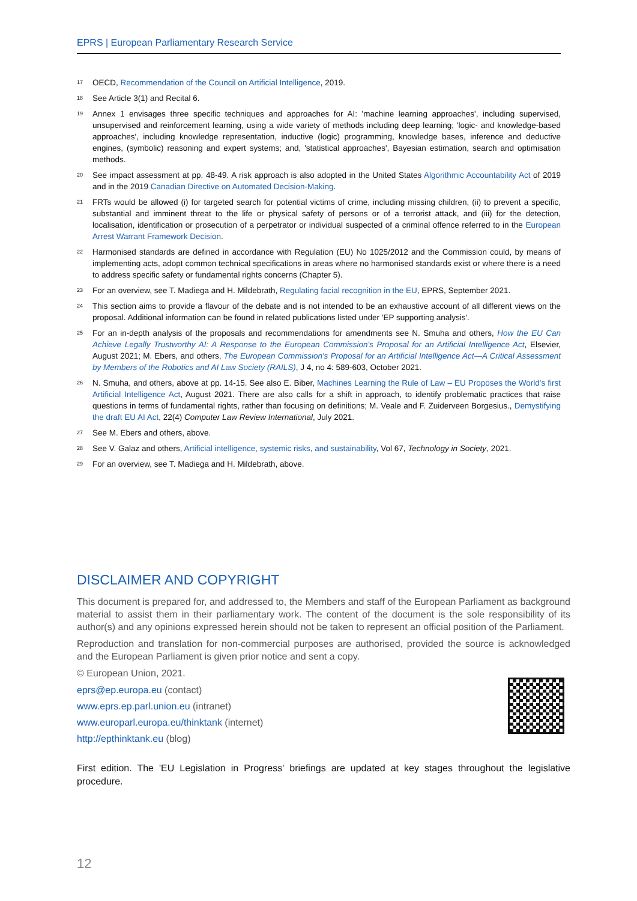EPRS | European Parliamentary Research Service
<sup>17</sup> OECD, Recommendation of the Council on Artificial Intelligence, 2019.
<sup>18</sup> See Article 3(1) and Recital 6.
<sup>19</sup> Annex 1 envisages three specific techniques and approaches for AI: 'machine learning approaches', including supervised, unsupervised and reinforcement learning, using a wide variety of methods including deep learning; 'logic- and knowledge-based approaches', including knowledge representation, inductive (logic) programming, knowledge bases, inference and deductive engines, (symbolic) reasoning and expert systems; and, 'statistical approaches', Bayesian estimation, search and optimisation methods.
<sup>20</sup> See impact assessment at pp. 48-49. A risk approach is also adopted in the United States Algorithmic Accountability Act of 2019 and in the 2019 Canadian Directive on Automated Decision-Making.
<sup>21</sup> FRTs would be allowed (i) for targeted search for potential victims of crime, including missing children, (ii) to prevent a specific, substantial and imminent threat to the life or physical safety of persons or of a terrorist attack, and (iii) for the detection, localisation, identification or prosecution of a perpetrator or individual suspected of a criminal offence referred to in the European Arrest Warrant Framework Decision.
<sup>22</sup> Harmonised standards are defined in accordance with Regulation (EU) No 1025/2012 and the Commission could, by means of implementing acts, adopt common technical specifications in areas where no harmonised standards exist or where there is a need to address specific safety or fundamental rights concerns (Chapter 5).
<sup>23</sup> For an overview, see T. Madiega and H. Mildebrath, Regulating facial recognition in the EU, EPRS, September 2021.
<sup>24</sup> This section aims to provide a flavour of the debate and is not intended to be an exhaustive account of all different views on the proposal. Additional information can be found in related publications listed under 'EP supporting analysis'.
<sup>25</sup> For an in-depth analysis of the proposals and recommendations for amendments see N. Smuha and others, How the EU Can Achieve Legally Trustworthy AI: A Response to the European Commission's Proposal for an Artificial Intelligence Act, Elsevier, August 2021; M. Ebers, and others, The European Commission's Proposal for an Artificial Intelligence Act—A Critical Assessment by Members of the Robotics and AI Law Society (RAILS), J 4, no 4: 589-603, October 2021.
<sup>26</sup> N. Smuha, and others, above at pp. 14-15. See also E. Biber, Machines Learning the Rule of Law – EU Proposes the World's first Artificial Intelligence Act, August 2021. There are also calls for a shift in approach, to identify problematic practices that raise questions in terms of fundamental rights, rather than focusing on definitions; M. Veale and F. Zuiderveen Borgesius., Demystifying the draft EU AI Act, 22(4) Computer Law Review International, July 2021.
<sup>27</sup> See M. Ebers and others, above.
<sup>28</sup> See V. Galaz and others, Artificial intelligence, systemic risks, and sustainability, Vol 67, Technology in Society, 2021.
<sup>29</sup> For an overview, see T. Madiega and H. Mildebrath, above.
DISCLAIMER AND COPYRIGHT
This document is prepared for, and addressed to, the Members and staff of the European Parliament as background material to assist them in their parliamentary work. The content of the document is the sole responsibility of its author(s) and any opinions expressed herein should not be taken to represent an official position of the Parliament.
Reproduction and translation for non-commercial purposes are authorised, provided the source is acknowledged and the European Parliament is given prior notice and sent a copy.
© European Union, 2021.
eprs@ep.europa.eu (contact)
www.eprs.ep.parl.union.eu (intranet)
www.europarl.europa.eu/thinktank (internet)
http://epthinktank.eu (blog)
First edition. The 'EU Legislation in Progress' briefings are updated at key stages throughout the legislative procedure.
12